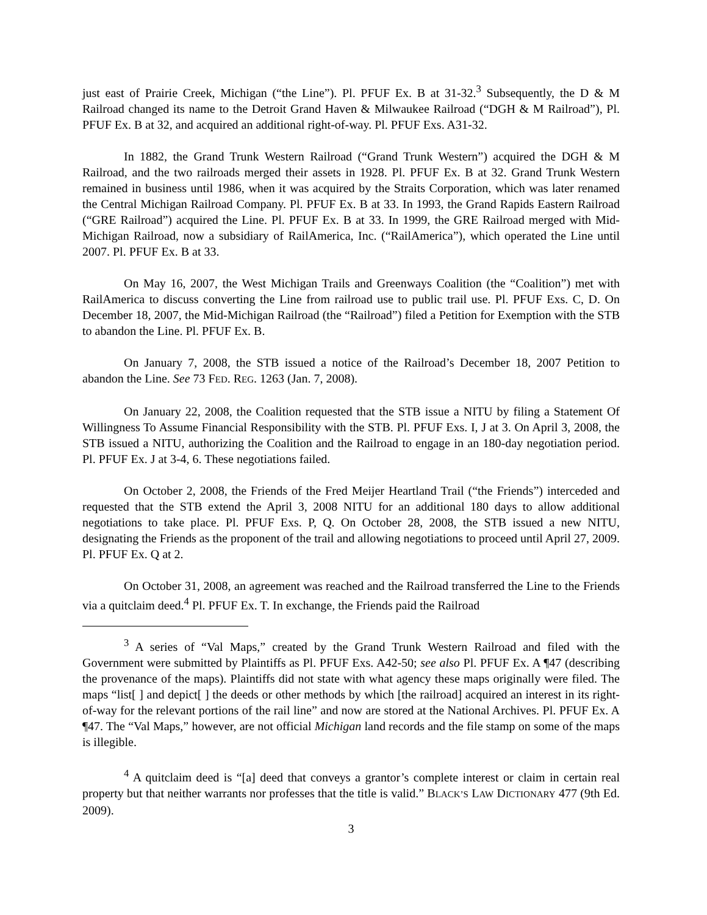just east of Prairie Creek, Michigan (“the Line”). Pl. PFUF Ex. B at 31-32.<sup>3</sup> Subsequently, the D & M Railroad changed its name to the Detroit Grand Haven & Milwaukee Railroad (“DGH & M Railroad”), Pl. PFUF Ex. B at 32, and acquired an additional right-of-way. Pl. PFUF Exs. A31-32.
In 1882, the Grand Trunk Western Railroad (“Grand Trunk Western”) acquired the DGH & M Railroad, and the two railroads merged their assets in 1928. Pl. PFUF Ex. B at 32. Grand Trunk Western remained in business until 1986, when it was acquired by the Straits Corporation, which was later renamed the Central Michigan Railroad Company. Pl. PFUF Ex. B at 33. In 1993, the Grand Rapids Eastern Railroad (“GRE Railroad”) acquired the Line. Pl. PFUF Ex. B at 33. In 1999, the GRE Railroad merged with Mid-Michigan Railroad, now a subsidiary of RailAmerica, Inc. (“RailAmerica”), which operated the Line until 2007. Pl. PFUF Ex. B at 33.
On May 16, 2007, the West Michigan Trails and Greenways Coalition (the “Coalition”) met with RailAmerica to discuss converting the Line from railroad use to public trail use. Pl. PFUF Exs. C, D. On December 18, 2007, the Mid-Michigan Railroad (the “Railroad”) filed a Petition for Exemption with the STB to abandon the Line. Pl. PFUF Ex. B.
On January 7, 2008, the STB issued a notice of the Railroad’s December 18, 2007 Petition to abandon the Line. See 73 FED. REG. 1263 (Jan. 7, 2008).
On January 22, 2008, the Coalition requested that the STB issue a NITU by filing a Statement Of Willingness To Assume Financial Responsibility with the STB. Pl. PFUF Exs. I, J at 3. On April 3, 2008, the STB issued a NITU, authorizing the Coalition and the Railroad to engage in an 180-day negotiation period. Pl. PFUF Ex. J at 3-4, 6. These negotiations failed.
On October 2, 2008, the Friends of the Fred Meijer Heartland Trail (“the Friends”) interceded and requested that the STB extend the April 3, 2008 NITU for an additional 180 days to allow additional negotiations to take place. Pl. PFUF Exs. P, Q. On October 28, 2008, the STB issued a new NITU, designating the Friends as the proponent of the trail and allowing negotiations to proceed until April 27, 2009. Pl. PFUF Ex. Q at 2.
On October 31, 2008, an agreement was reached and the Railroad transferred the Line to the Friends via a quitclaim deed.<sup>4</sup> Pl. PFUF Ex. T. In exchange, the Friends paid the Railroad
<sup>3</sup> A series of “Val Maps,” created by the Grand Trunk Western Railroad and filed with the Government were submitted by Plaintiffs as Pl. PFUF Exs. A42-50; see also Pl. PFUF Ex. A ¶47 (describing the provenance of the maps). Plaintiffs did not state with what agency these maps originally were filed. The maps “list[ ] and depict[ ] the deeds or other methods by which [the railroad] acquired an interest in its right-of-way for the relevant portions of the rail line” and now are stored at the National Archives. Pl. PFUF Ex. A ¶47. The “Val Maps,” however, are not official Michigan land records and the file stamp on some of the maps is illegible.
<sup>4</sup> A quitclaim deed is “[a] deed that conveys a grantor’s complete interest or claim in certain real property but that neither warrants nor professes that the title is valid.” BLACK’S LAW DICTIONARY 477 (9th Ed. 2009).
3